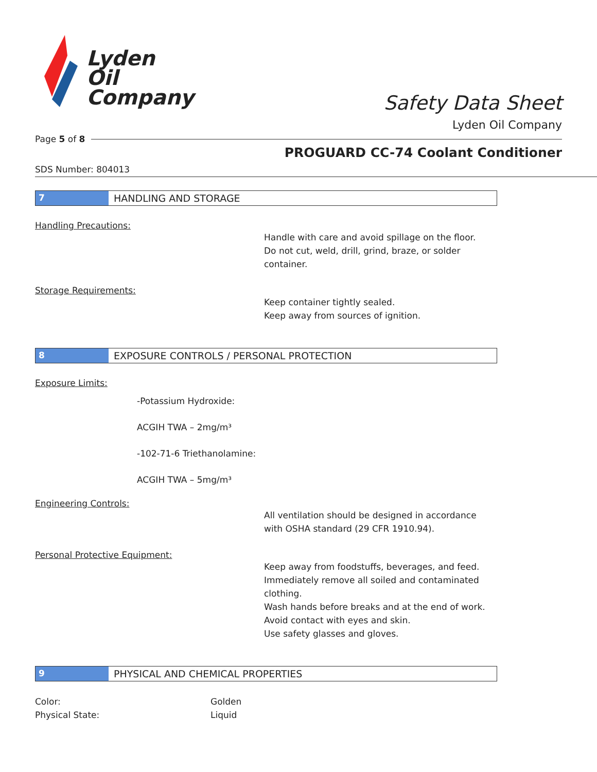Lyden
Oil
Company
Safety Data Sheet
Lyden Oil Company
Page 5 of 8
PROGUARD CC-74 Coolant Conditioner
SDS Number: 804013
7 HANDLING AND STORAGE
Handling Precautions:
Handle with care and avoid spillage on the floor.
Do not cut, weld, drill, grind, braze, or solder
container.
Storage Requirements:
Keep container tightly sealed.
Keep away from sources of ignition.
8 EXPOSURE CONTROLS / PERSONAL PROTECTION
Exposure Limits:
-Potassium Hydroxide:
ACGIH TWA – 2mg/m³
-102-71-6 Triethanolamine:
ACGIH TWA – 5mg/m³
Engineering Controls:
All ventilation should be designed in accordance
with OSHA standard (29 CFR 1910.94).
Personal Protective Equipment:
Keep away from foodstuffs, beverages, and feed.
Immediately remove all soiled and contaminated
clothing.
Wash hands before breaks and at the end of work.
Avoid contact with eyes and skin.
Use safety glasses and gloves.
9 PHYSICAL AND CHEMICAL PROPERTIES
Color: Golden
Physical State: Liquid